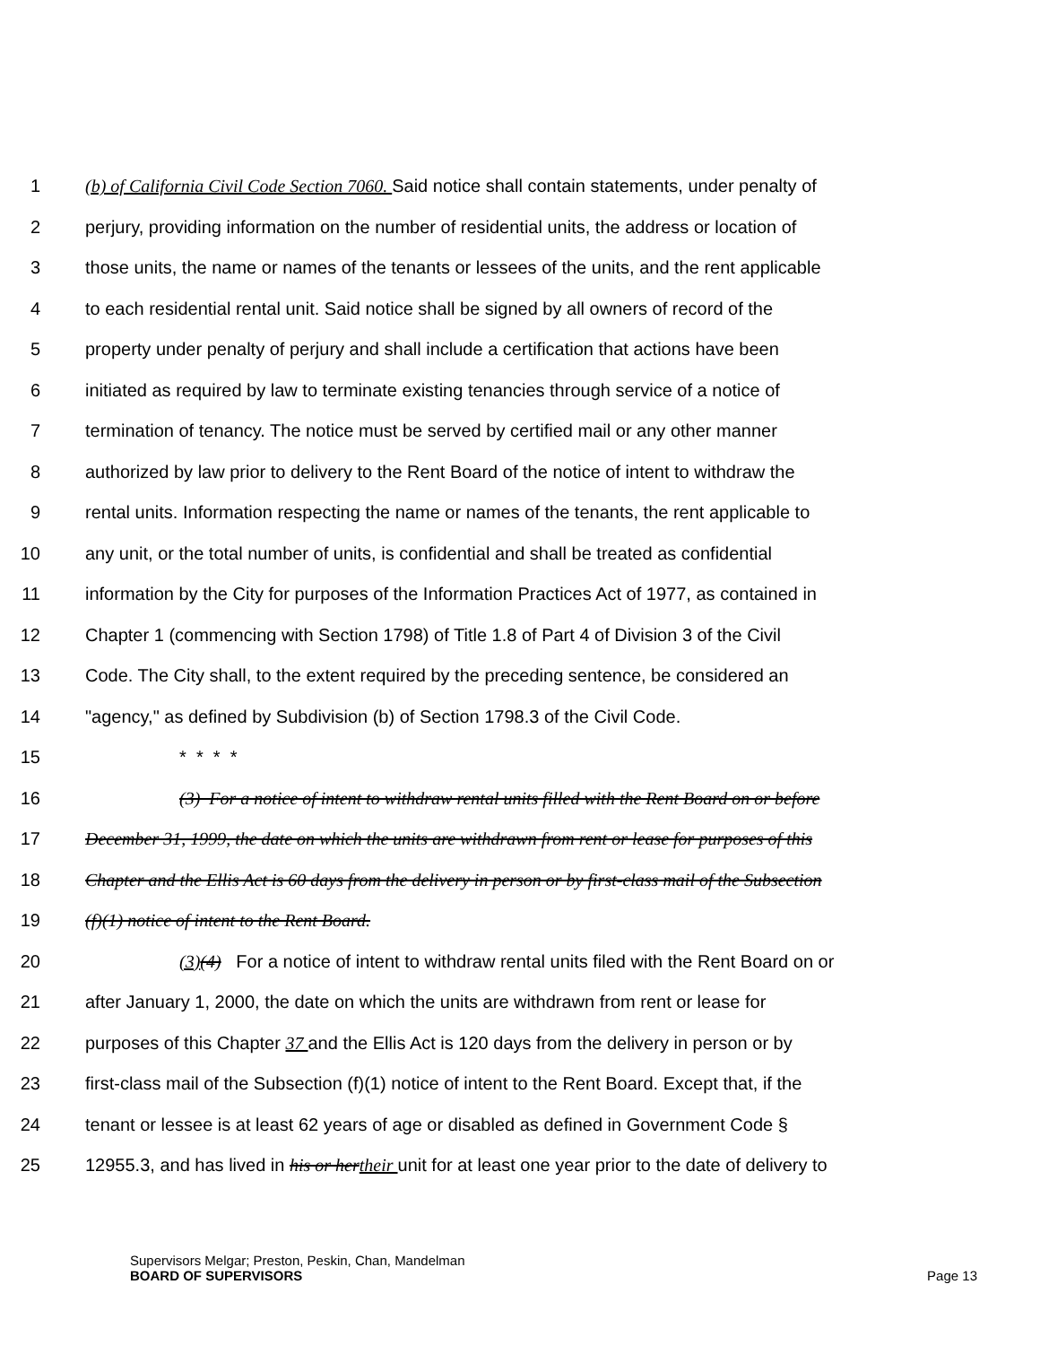1 (b) of California Civil Code Section 7060. Said notice shall contain statements, under penalty of
2 perjury, providing information on the number of residential units, the address or location of
3 those units, the name or names of the tenants or lessees of the units, and the rent applicable
4 to each residential rental unit. Said notice shall be signed by all owners of record of the
5 property under penalty of perjury and shall include a certification that actions have been
6 initiated as required by law to terminate existing tenancies through service of a notice of
7 termination of tenancy. The notice must be served by certified mail or any other manner
8 authorized by law prior to delivery to the Rent Board of the notice of intent to withdraw the
9 rental units. Information respecting the name or names of the tenants, the rent applicable to
10 any unit, or the total number of units, is confidential and shall be treated as confidential
11 information by the City for purposes of the Information Practices Act of 1977, as contained in
12 Chapter 1 (commencing with Section 1798) of Title 1.8 of Part 4 of Division 3 of the Civil
13 Code. The City shall, to the extent required by the preceding sentence, be considered an
14 "agency," as defined by Subdivision (b) of Section 1798.3 of the Civil Code.
15 * * * *
16 (3) For a notice of intent to withdraw rental units filled with the Rent Board on or before
17 December 31, 1999, the date on which the units are withdrawn from rent or lease for purposes of this
18 Chapter and the Ellis Act is 60 days from the delivery in person or by first-class mail of the Subsection
19 (f)(1) notice of intent to the Rent Board.
20 (3)(4) For a notice of intent to withdraw rental units filed with the Rent Board on or
21 after January 1, 2000, the date on which the units are withdrawn from rent or lease for
22 purposes of this Chapter 37 and the Ellis Act is 120 days from the delivery in person or by
23 first-class mail of the Subsection (f)(1) notice of intent to the Rent Board. Except that, if the
24 tenant or lessee is at least 62 years of age or disabled as defined in Government Code §
25 12955.3, and has lived in his or hertheir unit for at least one year prior to the date of delivery to
Supervisors Melgar; Preston, Peskin, Chan, Mandelman
BOARD OF SUPERVISORS
Page 13